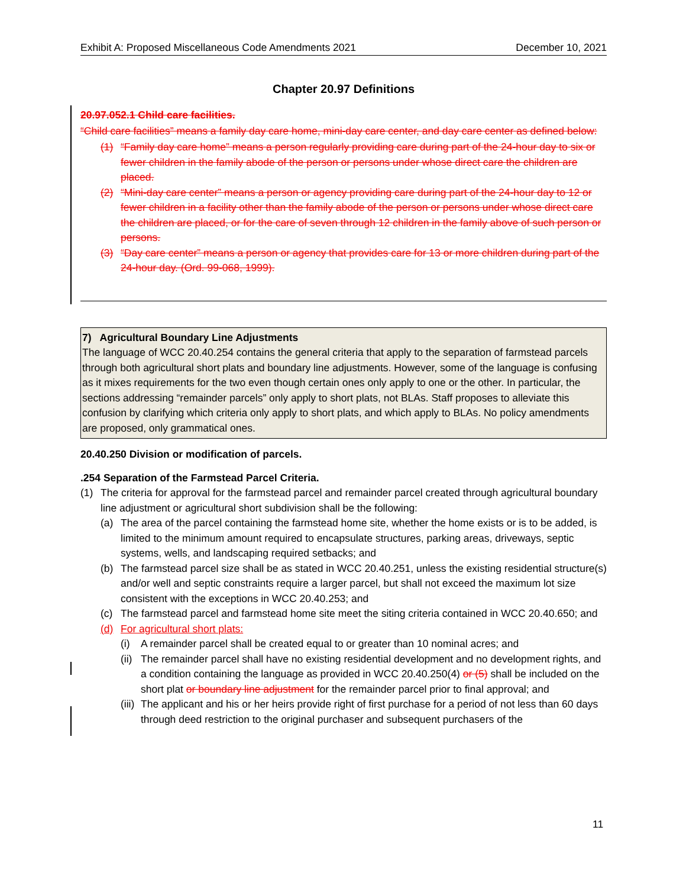Exhibit A: Proposed Miscellaneous Code Amendments 2021 December 10, 2021
Chapter 20.97 Definitions
20.97.052.1 Child care facilities.
“Child care facilities” means a family day care home, mini-day care center, and day care center as defined below:
(1) “Family day care home” means a person regularly providing care during part of the 24-hour day to six or fewer children in the family abode of the person or persons under whose direct care the children are placed.
(2) “Mini-day care center” means a person or agency providing care during part of the 24-hour day to 12 or fewer children in a facility other than the family abode of the person or persons under whose direct care the children are placed, or for the care of seven through 12 children in the family above of such person or persons.
(3) “Day care center” means a person or agency that provides care for 13 or more children during part of the 24-hour day. (Ord. 99-068, 1999).
7) Agricultural Boundary Line Adjustments
The language of WCC 20.40.254 contains the general criteria that apply to the separation of farmstead parcels through both agricultural short plats and boundary line adjustments. However, some of the language is confusing as it mixes requirements for the two even though certain ones only apply to one or the other. In particular, the sections addressing “remainder parcels” only apply to short plats, not BLAs. Staff proposes to alleviate this confusion by clarifying which criteria only apply to short plats, and which apply to BLAs. No policy amendments are proposed, only grammatical ones.
20.40.250 Division or modification of parcels.
.254 Separation of the Farmstead Parcel Criteria.
(1) The criteria for approval for the farmstead parcel and remainder parcel created through agricultural boundary line adjustment or agricultural short subdivision shall be the following:
(a) The area of the parcel containing the farmstead home site, whether the home exists or is to be added, is limited to the minimum amount required to encapsulate structures, parking areas, driveways, septic systems, wells, and landscaping required setbacks; and
(b) The farmstead parcel size shall be as stated in WCC 20.40.251, unless the existing residential structure(s) and/or well and septic constraints require a larger parcel, but shall not exceed the maximum lot size consistent with the exceptions in WCC 20.40.253; and
(c) The farmstead parcel and farmstead home site meet the siting criteria contained in WCC 20.40.650; and
(d) For agricultural short plats:
(i) A remainder parcel shall be created equal to or greater than 10 nominal acres; and
(ii) The remainder parcel shall have no existing residential development and no development rights, and a condition containing the language as provided in WCC 20.40.250(4) or (5) shall be included on the short plat or boundary line adjustment for the remainder parcel prior to final approval; and
(iii) The applicant and his or her heirs provide right of first purchase for a period of not less than 60 days through deed restriction to the original purchaser and subsequent purchasers of the
11